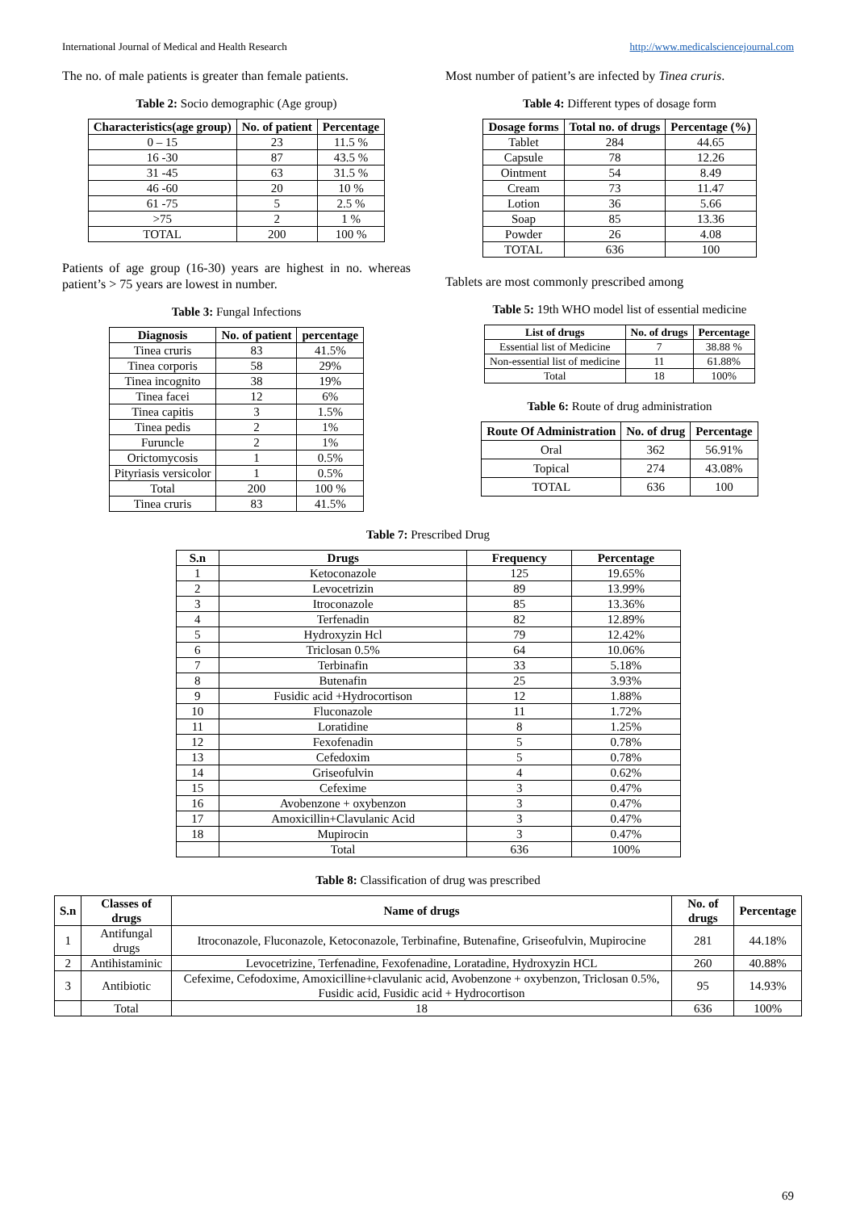International Journal of Medical and Health Research http://www.medicalsciencejournal.com
The no. of male patients is greater than female patients.
Table 2: Socio demographic (Age group)
| Characteristics(age group) | No. of patient | Percentage |
| --- | --- | --- |
| 0 – 15 | 23 | 11.5 % |
| 16 -30 | 87 | 43.5 % |
| 31 -45 | 63 | 31.5 % |
| 46 -60 | 20 | 10 % |
| 61 -75 | 5 | 2.5 % |
| >75 | 2 | 1 % |
| TOTAL | 200 | 100 % |
Patients of age group (16-30) years are highest in no. whereas patient’s > 75 years are lowest in number.
Table 3: Fungal Infections
| Diagnosis | No. of patient | percentage |
| --- | --- | --- |
| Tinea cruris | 83 | 41.5% |
| Tinea corporis | 58 | 29% |
| Tinea incognito | 38 | 19% |
| Tinea facei | 12 | 6% |
| Tinea capitis | 3 | 1.5% |
| Tinea pedis | 2 | 1% |
| Furuncle | 2 | 1% |
| Orictomycosis | 1 | 0.5% |
| Pityriasis versicolor | 1 | 0.5% |
| Total | 200 | 100 % |
| Tinea cruris | 83 | 41.5% |
Most number of patient’s are infected by Tinea cruris.
Table 4: Different types of dosage form
| Dosage forms | Total no. of drugs | Percentage (%) |
| --- | --- | --- |
| Tablet | 284 | 44.65 |
| Capsule | 78 | 12.26 |
| Ointment | 54 | 8.49 |
| Cream | 73 | 11.47 |
| Lotion | 36 | 5.66 |
| Soap | 85 | 13.36 |
| Powder | 26 | 4.08 |
| TOTAL | 636 | 100 |
Tablets are most commonly prescribed among
Table 5: 19th WHO model list of essential medicine
| List of drugs | No. of drugs | Percentage |
| --- | --- | --- |
| Essential list of Medicine | 7 | 38.88 % |
| Non-essential list of medicine | 11 | 61.88% |
| Total | 18 | 100% |
Table 6: Route of drug administration
| Route Of Administration | No. of drug | Percentage |
| --- | --- | --- |
| Oral | 362 | 56.91% |
| Topical | 274 | 43.08% |
| TOTAL | 636 | 100 |
Table 7: Prescribed Drug
| S.n | Drugs | Frequency | Percentage |
| --- | --- | --- | --- |
| 1 | Ketoconazole | 125 | 19.65% |
| 2 | Levocetrizin | 89 | 13.99% |
| 3 | Itroconazole | 85 | 13.36% |
| 4 | Terfenadin | 82 | 12.89% |
| 5 | Hydroxyzin Hcl | 79 | 12.42% |
| 6 | Triclosan 0.5% | 64 | 10.06% |
| 7 | Terbinafin | 33 | 5.18% |
| 8 | Butenafin | 25 | 3.93% |
| 9 | Fusidic acid +Hydrocortison | 12 | 1.88% |
| 10 | Fluconazole | 11 | 1.72% |
| 11 | Loratidine | 8 | 1.25% |
| 12 | Fexofenadin | 5 | 0.78% |
| 13 | Cefedoxim | 5 | 0.78% |
| 14 | Griseofulvin | 4 | 0.62% |
| 15 | Cefexime | 3 | 0.47% |
| 16 | Avobenzone + oxybenzon | 3 | 0.47% |
| 17 | Amoxicillin+Clavulanic Acid | 3 | 0.47% |
| 18 | Mupirocin | 3 | 0.47% |
| | Total | 636 | 100% |
Table 8: Classification of drug was prescribed
| S.n | Classes of drugs | Name of drugs | No. of drugs | Percentage |
| --- | --- | --- | --- | --- |
| 1 | Antifungal drugs | Itroconazole, Fluconazole, Ketoconazole, Terbinafine, Butenafine, Griseofulvin, Mupirocine | 281 | 44.18% |
| 2 | Antihistaminic | Levocetrizine, Terfenadine, Fexofenadine, Loratadine, Hydroxyzin HCL | 260 | 40.88% |
| 3 | Antibiotic | Cefexime, Cefodoxime, Amoxicilline+clavulanic acid, Avobenzone + oxybenzon, Triclosan 0.5%, Fusidic acid, Fusidic acid + Hydrocortison | 95 | 14.93% |
| | Total | 18 | 636 | 100% |
69